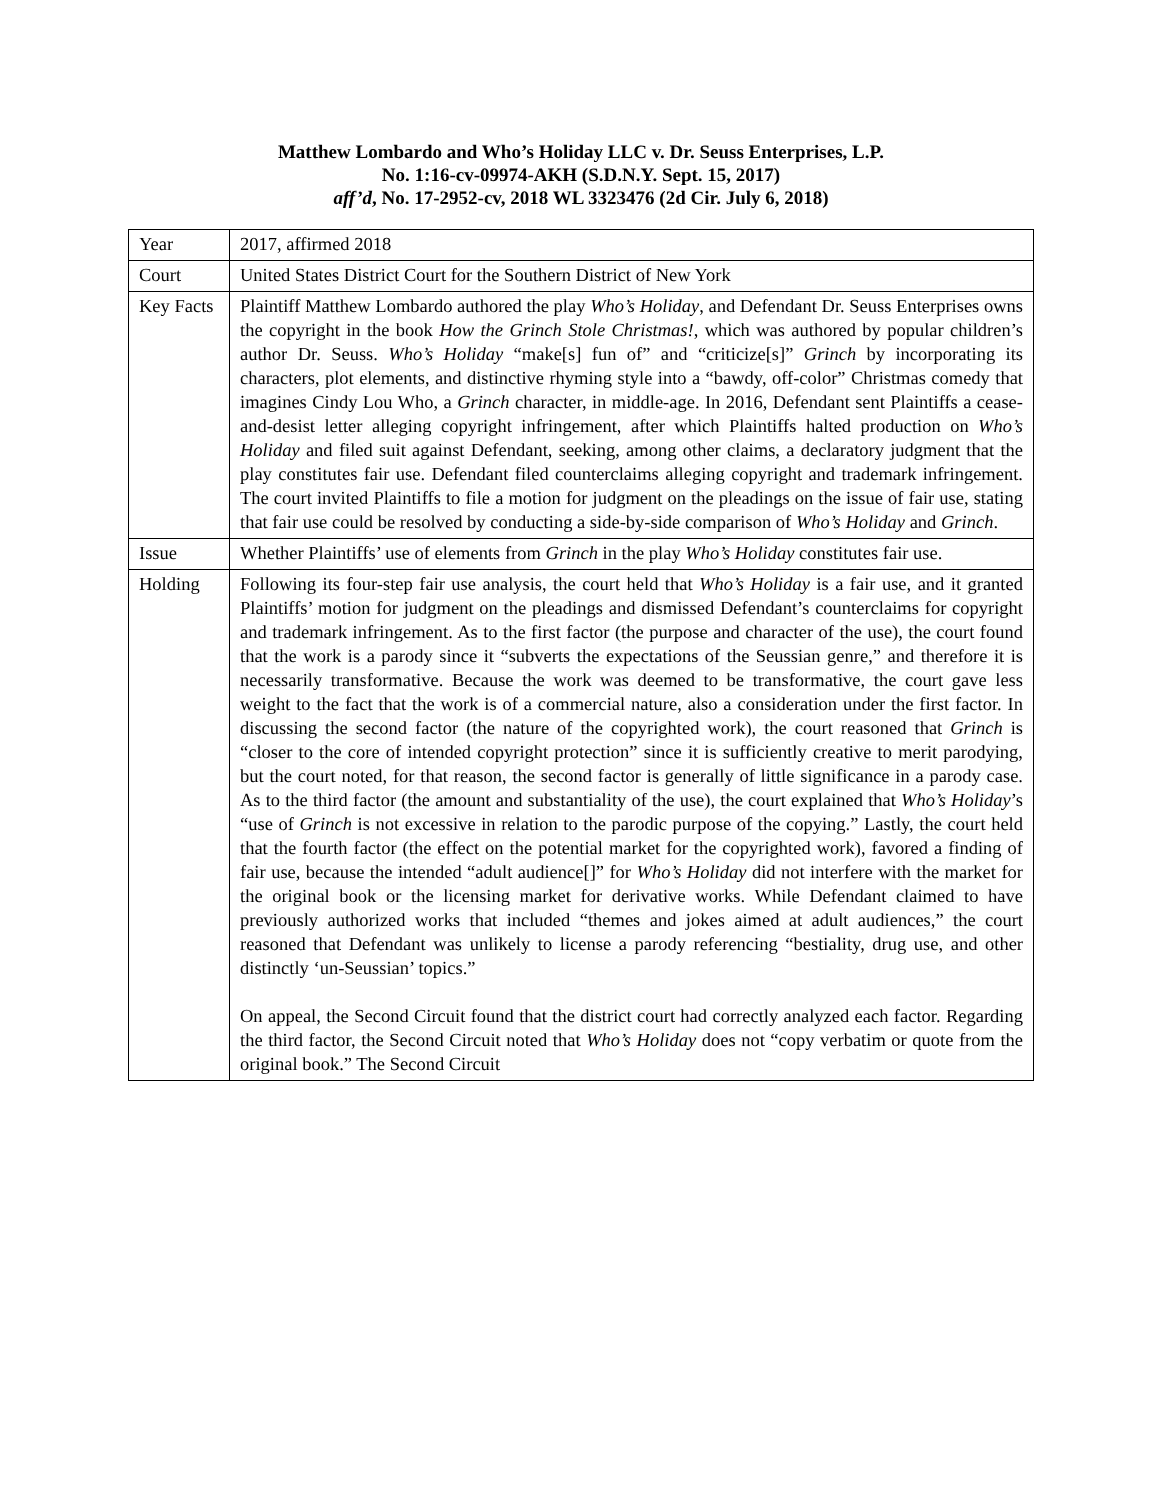Matthew Lombardo and Who’s Holiday LLC v. Dr. Seuss Enterprises, L.P.
No. 1:16-cv-09974-AKH (S.D.N.Y. Sept. 15, 2017)
aff’d, No. 17-2952-cv, 2018 WL 3323476 (2d Cir. July 6, 2018)
| Year | 2017, affirmed 2018 |
| Court | United States District Court for the Southern District of New York |
| Key Facts | Plaintiff Matthew Lombardo authored the play Who’s Holiday , and Defendant Dr. Seuss Enterprises owns the copyright in the book How the Grinch Stole Christmas! , which was authored by popular children’s author Dr. Seuss. Who’s Holiday “make[s] fun of” and “criticize[s]” Grinch by incorporating its characters, plot elements, and distinctive rhyming style into a “bawdy, off-color” Christmas comedy that imagines Cindy Lou Who, a Grinch character, in middle-age. In 2016, Defendant sent Plaintiffs a cease-and-desist letter alleging copyright infringement, after which Plaintiffs halted production on Who’s Holiday and filed suit against Defendant, seeking, among other claims, a declaratory judgment that the play constitutes fair use. Defendant filed counterclaims alleging copyright and trademark infringement. The court invited Plaintiffs to file a motion for judgment on the pleadings on the issue of fair use, stating that fair use could be resolved by conducting a side-by-side comparison of Who’s Holiday and Grinch . |
| Issue | Whether Plaintiffs’ use of elements from Grinch in the play Who’s Holiday constitutes fair use. |
| Holding | Following its four-step fair use analysis, the court held that Who’s Holiday is a fair use, and it granted Plaintiffs’ motion for judgment on the pleadings and dismissed Defendant’s counterclaims for copyright and trademark infringement. As to the first factor (the purpose and character of the use), the court found that the work is a parody since it “subverts the expectations of the Seussian genre,” and therefore it is necessarily transformative. Because the work was deemed to be transformative, the court gave less weight to the fact that the work is of a commercial nature, also a consideration under the first factor. In discussing the second factor (the nature of the copyrighted work), the court reasoned that Grinch is “closer to the core of intended copyright protection” since it is sufficiently creative to merit parodying, but the court noted, for that reason, the second factor is generally of little significance in a parody case. As to the third factor (the amount and substantiality of the use), the court explained that Who’s Holiday ’s “use of Grinch is not excessive in relation to the parodic purpose of the copying.” Lastly, the court held that the fourth factor (the effect on the potential market for the copyrighted work), favored a finding of fair use, because the intended “adult audience[]” for Who’s Holiday did not interfere with the market for the original book or the licensing market for derivative works. While Defendant claimed to have previously authorized works that included “themes and jokes aimed at adult audiences,” the court reasoned that Defendant was unlikely to license a parody referencing “bestiality, drug use, and other distinctly ‘un-Seussian’ topics.” On appeal, the Second Circuit found that the district court had correctly analyzed each factor. Regarding the third factor, the Second Circuit noted that Who’s Holiday does not “copy verbatim or quote from the original book.” The Second Circuit |